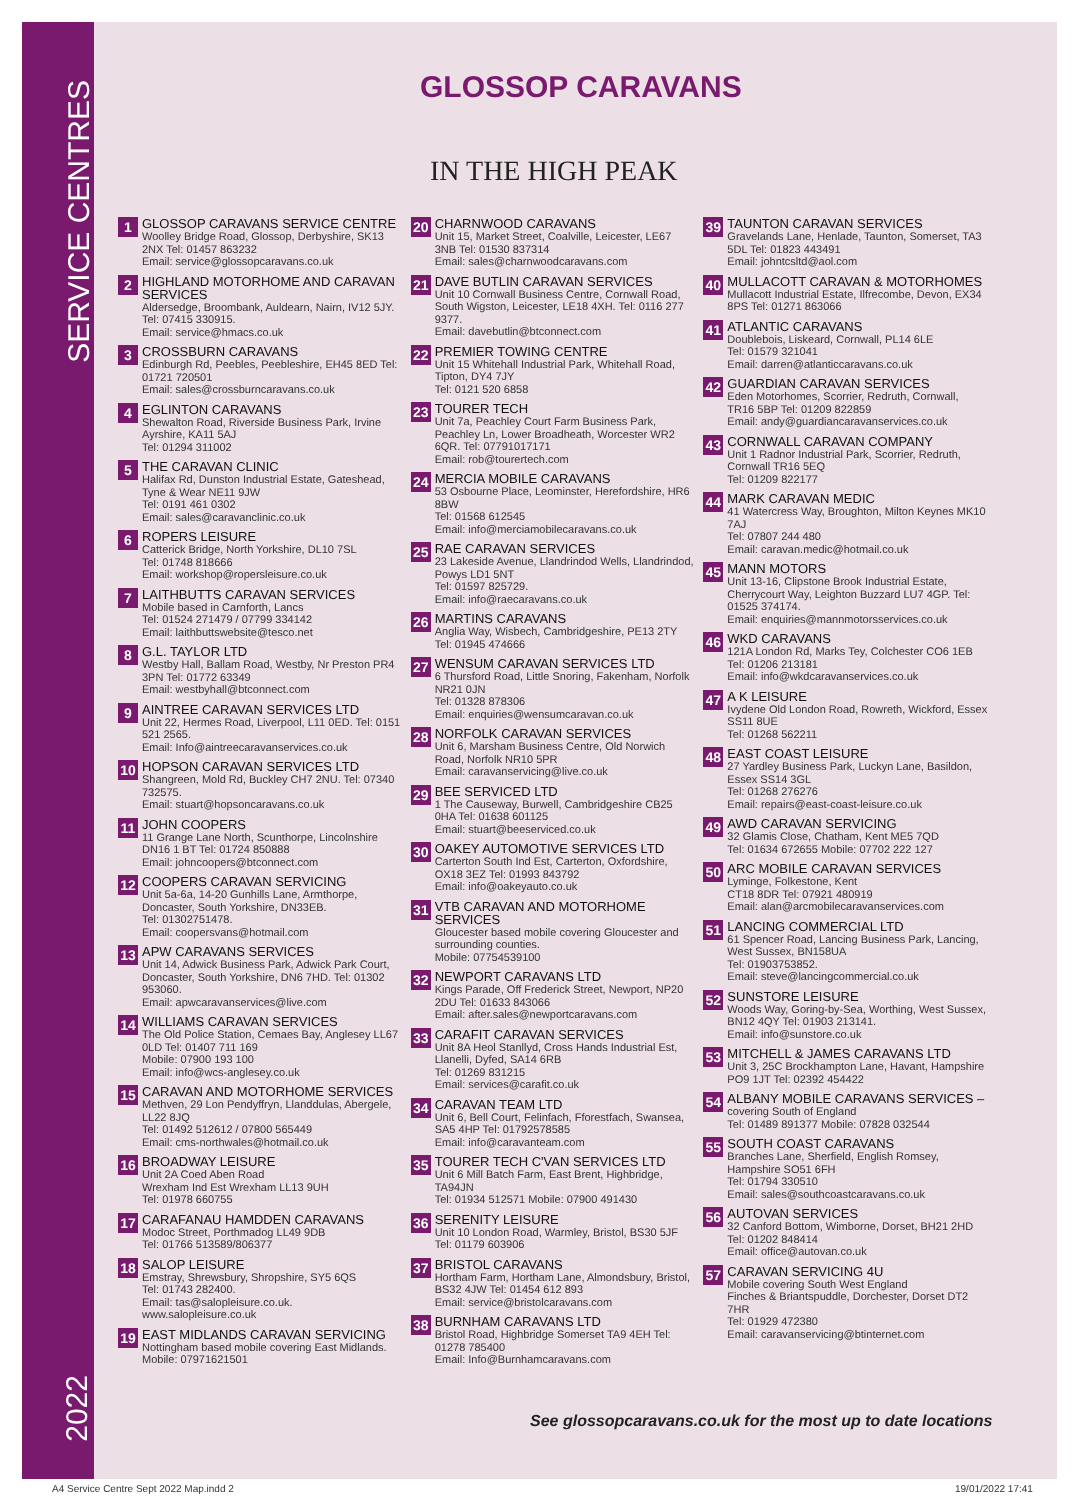SERVICE CENTRES
GLOSSOP CARAVANS
IN THE HIGH PEAK
1
GLOSSOP CARAVANS SERVICE CENTRE
Woolley Bridge Road, Glossop, Derbyshire, SK13 2NX Tel: 01457 863232
Email: service@glossopcaravans.co.uk
2
HIGHLAND MOTORHOME AND CARAVAN SERVICES
Aldersedge, Broombank, Auldearn, Nairn, IV12 5JY. Tel: 07415 330915.
Email: service@hmacs.co.uk
3
CROSSBURN CARAVANS
Edinburgh Rd, Peebles, Peebleshire, EH45 8ED Tel: 01721 720501
Email: sales@crossburncaravans.co.uk
4
EGLINTON CARAVANS
Shewalton Road, Riverside Business Park, Irvine Ayrshire, KA11 5AJ
Tel: 01294 311002
5
THE CARAVAN CLINIC
Halifax Rd, Dunston Industrial Estate, Gateshead, Tyne & Wear NE11 9JW
Tel: 0191 461 0302
Email: sales@caravanclinic.co.uk
6
ROPERS LEISURE
Catterick Bridge, North Yorkshire, DL10 7SL
Tel: 01748 818666
Email: workshop@ropersleisure.co.uk
7
LAITHBUTTS CARAVAN SERVICES
Mobile based in Carnforth, Lancs
Tel: 01524 271479 / 07799 334142
Email: laithbuttswebsite@tesco.net
8
G.L. TAYLOR LTD
Westby Hall, Ballam Road, Westby, Nr Preston PR4 3PN Tel: 01772 63349
Email: westbyhall@btconnect.com
9
AINTREE CARAVAN SERVICES LTD
Unit 22, Hermes Road, Liverpool, L11 0ED. Tel: 0151 521 2565.
Email: Info@aintreecaravanservices.co.uk
10
HOPSON CARAVAN SERVICES LTD
Shangreen, Mold Rd, Buckley CH7 2NU. Tel: 07340 732575.
Email: stuart@hopsoncaravans.co.uk
11
JOHN COOPERS
11 Grange Lane North, Scunthorpe, Lincolnshire DN16 1 BT Tel: 01724 850888
Email: johncoopers@btconnect.com
12
COOPERS CARAVAN SERVICING
Unit 5a-6a, 14-20 Gunhills Lane, Armthorpe, Doncaster, South Yorkshire, DN33EB.
Tel: 01302751478.
Email: coopersvans@hotmail.com
13
APW CARAVANS SERVICES
Unit 14, Adwick Business Park, Adwick Park Court, Doncaster, South Yorkshire, DN6 7HD. Tel: 01302 953060.
Email: apwcaravanservices@live.com
14
WILLIAMS CARAVAN SERVICES
The Old Police Station, Cemaes Bay, Anglesey LL67 0LD Tel: 01407 711 169
Mobile: 07900 193 100
Email: info@wcs-anglesey.co.uk
15
CARAVAN AND MOTORHOME SERVICES
Methven, 29 Lon Pendyffryn, Llanddulas, Abergele, LL22 8JQ
Tel: 01492 512612 / 07800 565449
Email: cms-northwales@hotmail.co.uk
16
BROADWAY LEISURE
Unit 2A Coed Aben Road
Wrexham Ind Est Wrexham LL13 9UH
Tel: 01978 660755
17
CARAFANAU HAMDDEN CARAVANS
Modoc Street, Porthmadog LL49 9DB
Tel: 01766 513589/806377
18
SALOP LEISURE
Emstray, Shrewsbury, Shropshire, SY5 6QS
Tel: 01743 282400.
Email: tas@salopleisure.co.uk.
www.salopleisure.co.uk
19
EAST MIDLANDS CARAVAN SERVICING
Nottingham based mobile covering East Midlands.
Mobile: 07971621501
20
CHARNWOOD CARAVANS
Unit 15, Market Street, Coalville, Leicester, LE67 3NB Tel: 01530 837314
Email: sales@charnwoodcaravans.com
21
DAVE BUTLIN CARAVAN SERVICES
Unit 10 Cornwall Business Centre, Cornwall Road, South Wigston, Leicester, LE18 4XH. Tel: 0116 277 9377.
Email: davebutlin@btconnect.com
22
PREMIER TOWING CENTRE
Unit 15 Whitehall Industrial Park, Whitehall Road, Tipton, DY4 7JY
Tel: 0121 520 6858
23
TOURER TECH
Unit 7a, Peachley Court Farm Business Park, Peachley Ln, Lower Broadheath, Worcester WR2 6QR. Tel: 07791017171
Email: rob@tourertech.com
24
MERCIA MOBILE CARAVANS
53 Osbourne Place, Leominster, Herefordshire, HR6 8BW
Tel: 01568 612545
Email: info@merciamobilecaravans.co.uk
25
RAE CARAVAN SERVICES
23 Lakeside Avenue, Llandrindod Wells, Llandrindod, Powys LD1 5NT
Tel: 01597 825729.
Email: info@raecaravans.co.uk
26
MARTINS CARAVANS
Anglia Way, Wisbech, Cambridgeshire, PE13 2TY
Tel: 01945 474666
27
WENSUM CARAVAN SERVICES LTD
6 Thursford Road, Little Snoring, Fakenham, Norfolk NR21 0JN
Tel: 01328 878306
Email: enquiries@wensumcaravan.co.uk
28
NORFOLK CARAVAN SERVICES
Unit 6, Marsham Business Centre, Old Norwich Road, Norfolk NR10 5PR
Email: caravanservicing@live.co.uk
29
BEE SERVICED LTD
1 The Causeway, Burwell, Cambridgeshire CB25 0HA Tel: 01638 601125
Email: stuart@beeserviced.co.uk
30
OAKEY AUTOMOTIVE SERVICES LTD
Carterton South Ind Est, Carterton, Oxfordshire, OX18 3EZ Tel: 01993 843792
Email: info@oakeyauto.co.uk
31
VTB CARAVAN AND MOTORHOME SERVICES
Gloucester based mobile covering Gloucester and surrounding counties.
Mobile: 07754539100
32
NEWPORT CARAVANS LTD
Kings Parade, Off Frederick Street, Newport, NP20 2DU Tel: 01633 843066
Email: after.sales@newportcaravans.com
33
CARAFIT CARAVAN SERVICES
Unit 8A Heol Stanllyd, Cross Hands Industrial Est, Llanelli, Dyfed, SA14 6RB
Tel: 01269 831215
Email: services@carafit.co.uk
34
CARAVAN TEAM LTD
Unit 6, Bell Court, Felinfach, Fforestfach, Swansea, SA5 4HP Tel: 01792578585
Email: info@caravanteam.com
35
TOURER TECH C'VAN SERVICES LTD
Unit 6 Mill Batch Farm, East Brent, Highbridge, TA94JN
Tel: 01934 512571 Mobile: 07900 491430
36
SERENITY LEISURE
Unit 10 London Road, Warmley, Bristol, BS30 5JF Tel: 01179 603906
37
BRISTOL CARAVANS
Hortham Farm, Hortham Lane, Almondsbury, Bristol, BS32 4JW Tel: 01454 612 893
Email: service@bristolcaravans.com
38
BURNHAM CARAVANS LTD
Bristol Road, Highbridge Somerset TA9 4EH Tel: 01278 785400
Email: Info@Burnhamcaravans.com
39
TAUNTON CARAVAN SERVICES
Gravelands Lane, Henlade, Taunton, Somerset, TA3 5DL Tel: 01823 443491
Email: johntcsltd@aol.com
40
MULLACOTT CARAVAN & MOTORHOMES
Mullacott Industrial Estate, Ilfrecombe, Devon, EX34 8PS Tel: 01271 863066
41
ATLANTIC CARAVANS
Doublebois, Liskeard, Cornwall, PL14 6LE
Tel: 01579 321041
Email: darren@atlanticcaravans.co.uk
42
GUARDIAN CARAVAN SERVICES
Eden Motorhomes, Scorrier, Redruth, Cornwall, TR16 5BP Tel: 01209 822859
Email: andy@guardiancaravanservices.co.uk
43
CORNWALL CARAVAN COMPANY
Unit 1 Radnor Industrial Park, Scorrier, Redruth, Cornwall TR16 5EQ
Tel: 01209 822177
44
MARK CARAVAN MEDIC
41 Watercress Way, Broughton, Milton Keynes MK10 7AJ
Tel: 07807 244 480
Email: caravan.medic@hotmail.co.uk
45
MANN MOTORS
Unit 13-16, Clipstone Brook Industrial Estate, Cherrycourt Way, Leighton Buzzard LU7 4GP. Tel: 01525 374174.
Email: enquiries@mannmotorsservices.co.uk
46
WKD CARAVANS
121A London Rd, Marks Tey, Colchester CO6 1EB
Tel: 01206 213181
Email: info@wkdcaravanservices.co.uk
47
A K LEISURE
Ivydene Old London Road, Rowreth, Wickford, Essex SS11 8UE
Tel: 01268 562211
48
EAST COAST LEISURE
27 Yardley Business Park, Luckyn Lane, Basildon, Essex SS14 3GL
Tel: 01268 276276
Email: repairs@east-coast-leisure.co.uk
49
AWD CARAVAN SERVICING
32 Glamis Close, Chatham, Kent ME5 7QD
Tel: 01634 672655 Mobile: 07702 222 127
50
ARC MOBILE CARAVAN SERVICES
Lyminge, Folkestone, Kent
CT18 8DR Tel: 07921 480919
Email: alan@arcmobilecaravanservices.com
51
LANCING COMMERCIAL LTD
61 Spencer Road, Lancing Business Park, Lancing, West Sussex, BN158UA
Tel: 01903753852.
Email: steve@lancingcommercial.co.uk
52
SUNSTORE LEISURE
Woods Way, Goring-by-Sea, Worthing, West Sussex, BN12 4QY Tel: 01903 213141.
Email: info@sunstore.co.uk
53
MITCHELL & JAMES CARAVANS LTD
Unit 3, 25C Brockhampton Lane, Havant, Hampshire PO9 1JT Tel: 02392 454422
54
ALBANY MOBILE CARAVANS SERVICES –
covering South of England
Tel: 01489 891377 Mobile: 07828 032544
55
SOUTH COAST CARAVANS
Branches Lane, Sherfield, English Romsey, Hampshire SO51 6FH
Tel: 01794 330510
Email: sales@southcoastcaravans.co.uk
56
AUTOVAN SERVICES
32 Canford Bottom, Wimborne, Dorset, BH21 2HD Tel: 01202 848414
Email: office@autovan.co.uk
57
CARAVAN SERVICING 4U
Mobile covering South West England
Finches & Briantspuddle, Dorchester, Dorset DT2 7HR
Tel: 01929 472380
Email: caravanservicing@btinternet.com
See glossopcaravans.co.uk for the most up to date locations
2022
A4 Service Centre Sept 2022 Map.indd 2
19/01/2022 17:41